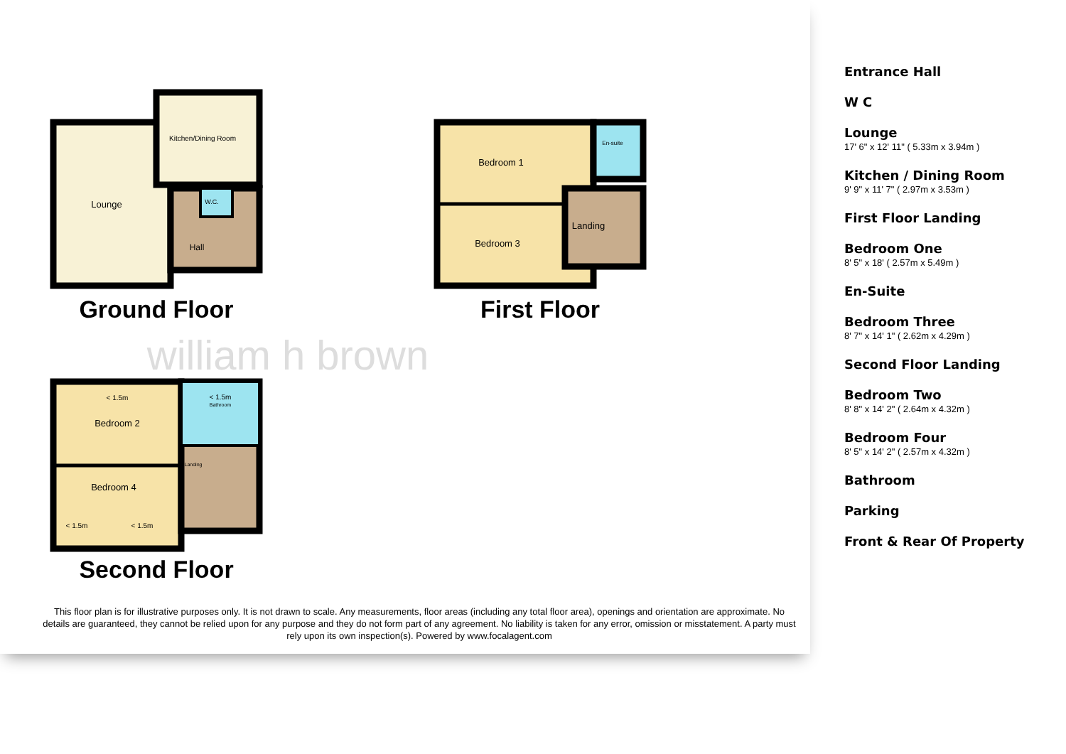Lounge
Kitchen/Dining Room
W.C.
Hall
Ground Floor
Bedroom 1
Bedroom 3
Landing
En-suite
First Floor
william h brown
< 1.5m
Bedroom 2
Bedroom 4
< 1.5m
< 1.5m
< 1.5m
Bathroom
Landing
Second Floor
This floor plan is for illustrative purposes only. It is not drawn to scale. Any measurements, floor areas (including any total floor area), openings and orientation are approximate. No details are guaranteed, they cannot be relied upon for any purpose and they do not form part of any agreement. No liability is taken for any error, omission or misstatement. A party must rely upon its own inspection(s). Powered by www.focalagent.com
Entrance Hall
W C
Lounge
17' 6" x 12' 11" ( 5.33m x 3.94m )
Kitchen / Dining Room
9' 9" x 11' 7" ( 2.97m x 3.53m )
First Floor Landing
Bedroom One
8' 5" x 18' ( 2.57m x 5.49m )
En-Suite
Bedroom Three
8' 7" x 14' 1" ( 2.62m x 4.29m )
Second Floor Landing
Bedroom Two
8' 8" x 14' 2" ( 2.64m x 4.32m )
Bedroom Four
8' 5" x 14' 2" ( 2.57m x 4.32m )
Bathroom
Parking
Front & Rear Of Property